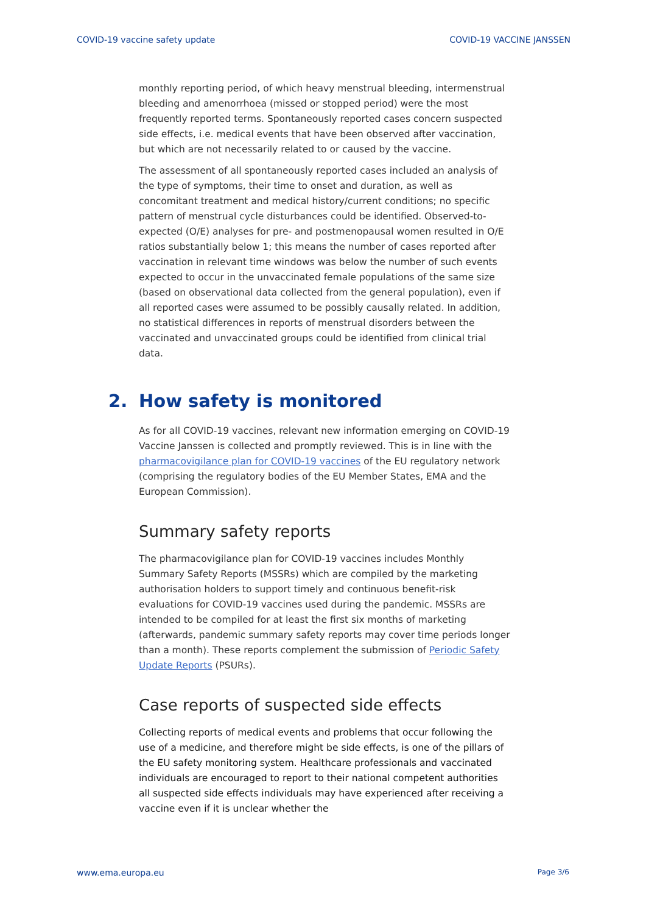COVID-19 vaccine safety update COVID-19 VACCINE JANSSEN
monthly reporting period, of which heavy menstrual bleeding, intermenstrual bleeding and amenorrhoea (missed or stopped period) were the most frequently reported terms. Spontaneously reported cases concern suspected side effects, i.e. medical events that have been observed after vaccination, but which are not necessarily related to or caused by the vaccine.
The assessment of all spontaneously reported cases included an analysis of the type of symptoms, their time to onset and duration, as well as concomitant treatment and medical history/current conditions; no specific pattern of menstrual cycle disturbances could be identified. Observed-to-expected (O/E) analyses for pre- and postmenopausal women resulted in O/E ratios substantially below 1; this means the number of cases reported after vaccination in relevant time windows was below the number of such events expected to occur in the unvaccinated female populations of the same size (based on observational data collected from the general population), even if all reported cases were assumed to be possibly causally related. In addition, no statistical differences in reports of menstrual disorders between the vaccinated and unvaccinated groups could be identified from clinical trial data.
2. How safety is monitored
As for all COVID-19 vaccines, relevant new information emerging on COVID-19 Vaccine Janssen is collected and promptly reviewed. This is in line with the pharmacovigilance plan for COVID-19 vaccines of the EU regulatory network (comprising the regulatory bodies of the EU Member States, EMA and the European Commission).
Summary safety reports
The pharmacovigilance plan for COVID-19 vaccines includes Monthly Summary Safety Reports (MSSRs) which are compiled by the marketing authorisation holders to support timely and continuous benefit-risk evaluations for COVID-19 vaccines used during the pandemic. MSSRs are intended to be compiled for at least the first six months of marketing (afterwards, pandemic summary safety reports may cover time periods longer than a month). These reports complement the submission of Periodic Safety Update Reports (PSURs).
Case reports of suspected side effects
Collecting reports of medical events and problems that occur following the use of a medicine, and therefore might be side effects, is one of the pillars of the EU safety monitoring system. Healthcare professionals and vaccinated individuals are encouraged to report to their national competent authorities all suspected side effects individuals may have experienced after receiving a vaccine even if it is unclear whether the
www.ema.europa.eu Page 3/6